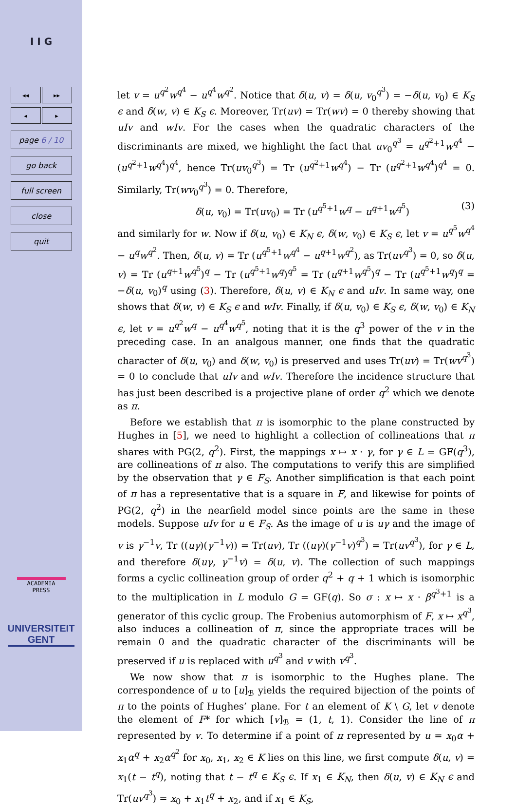I I G
◂◂ ▸▸
◂ ▸
page 6 / 10
go back
full screen
close
quit
ACADEMIA
PRESS
UNIVERSITEIT
GENT
let v = u<sup>q<sup>2</sup></sup>w<sup>q<sup>4</sup></sup> − u<sup>q<sup>4</sup></sup>w<sup>q<sup>2</sup></sup>. Notice that δ(u, v) = δ(u, v<sub>0</sub><sup>q<sup>3</sup></sup>) = −δ(u, v<sub>0</sub>) ∈ K<sub>S</sub> ϵ and δ(w, v) ∈ K<sub>S</sub> ϵ. Moreover, Tr(uv) = Tr(wv) = 0 thereby showing that uIv and wIv. For the cases when the quadratic characters of the discriminants are mixed, we highlight the fact that uv<sub>0</sub><sup>q<sup>3</sup></sup> = u<sup>q<sup>2</sup>+1</sup>w<sup>q<sup>4</sup></sup> − (u<sup>q<sup>2</sup>+1</sup>w<sup>q<sup>4</sup></sup>)<sup>q<sup>4</sup></sup>, hence Tr(uv<sub>0</sub><sup>q<sup>3</sup></sup>) = Tr (u<sup>q<sup>2</sup>+1</sup>w<sup>q<sup>4</sup></sup>) − Tr (u<sup>q<sup>2</sup>+1</sup>w<sup>q<sup>4</sup></sup>)<sup>q<sup>4</sup></sup> = 0. Similarly, Tr(wv<sub>0</sub><sup>q<sup>3</sup></sup>) = 0. Therefore,
δ(u, v<sub>0</sub>) = Tr(uv<sub>0</sub>) = Tr (u<sup>q<sup>5</sup>+1</sup>w<sup>q</sup> − u<sup>q+1</sup>w<sup>q<sup>5</sup></sup>) (3)
and similarly for w. Now if δ(u, v<sub>0</sub>) ∈ K<sub>N</sub> ϵ, δ(w, v<sub>0</sub>) ∈ K<sub>S</sub> ϵ, let v = u<sup>q<sup>5</sup></sup>w<sup>q<sup>4</sup></sup> − u<sup>q</sup>w<sup>q<sup>2</sup></sup>. Then, δ(u, v) = Tr (u<sup>q<sup>5</sup>+1</sup>w<sup>q<sup>4</sup></sup> − u<sup>q+1</sup>w<sup>q<sup>2</sup></sup>), as Tr(uv<sup>q<sup>3</sup></sup>) = 0, so δ(u, v) = Tr (u<sup>q+1</sup>w<sup>q<sup>5</sup></sup>)<sup>q</sup> − Tr (u<sup>q<sup>5</sup>+1</sup>w<sup>q</sup>)<sup>q<sup>5</sup></sup> = Tr (u<sup>q+1</sup>w<sup>q<sup>5</sup></sup>)<sup>q</sup> − Tr (u<sup>q<sup>5</sup>+1</sup>w<sup>q</sup>)<sup>q</sup> = −δ(u, v<sub>0</sub>)<sup>q</sup> using (3). Therefore, δ(u, v) ∈ K<sub>N</sub> ϵ and uIv. In same way, one shows that δ(w, v) ∈ K<sub>S</sub> ϵ and wIv. Finally, if δ(u, v<sub>0</sub>) ∈ K<sub>S</sub> ϵ, δ(w, v<sub>0</sub>) ∈ K<sub>N</sub> ϵ, let v = u<sup>q<sup>2</sup></sup>w<sup>q</sup> − u<sup>q<sup>4</sup></sup>w<sup>q<sup>5</sup></sup>, noting that it is the q<sup>3</sup> power of the v in the preceding case. In an analgous manner, one finds that the quadratic character of δ(u, v<sub>0</sub>) and δ(w, v<sub>0</sub>) is preserved and uses Tr(uv) = Tr(wv<sup>q<sup>3</sup></sup>) = 0 to conclude that uIv and wIv. Therefore the incidence structure that has just been described is a projective plane of order q<sup>2</sup> which we denote as π.
Before we establish that π is isomorphic to the plane constructed by Hughes in [5], we need to highlight a collection of collineations that π shares with PG(2, q<sup>2</sup>). First, the mappings x ↦ x · γ, for γ ∈ L = GF(q<sup>3</sup>), are collineations of π also. The computations to verify this are simplified by the observation that γ ∈ F<sub>S</sub>. Another simplification is that each point of π has a representative that is a square in F, and likewise for points of PG(2, q<sup>2</sup>) in the nearfield model since points are the same in these models. Suppose uIv for u ∈ F<sub>S</sub>. As the image of u is uγ and the image of v is γ<sup>−1</sup>v, Tr ((uγ)(γ<sup>−1</sup>v)) = Tr(uv), Tr ((uγ)(γ<sup>−1</sup>v)<sup>q<sup>3</sup></sup>) = Tr(uv<sup>q<sup>3</sup></sup>), for γ ∈ L, and therefore δ(uγ, γ<sup>−1</sup>v) = δ(u, v). The collection of such mappings forms a cyclic collineation group of order q<sup>2</sup> + q + 1 which is isomorphic to the multiplication in L modulo G = GF(q). So σ : x ↦ x · β<sup>q<sup>3</sup>+1</sup> is a generator of this cyclic group. The Frobenius automorphism of F, x ↦ x<sup>q<sup>3</sup></sup>, also induces a collineation of π, since the appropriate traces will be remain 0 and the quadratic character of the discriminants will be preserved if u is replaced with u<sup>q<sup>3</sup></sup> and v with v<sup>q<sup>3</sup></sup>.
We now show that π is isomorphic to the Hughes plane. The correspondence of u to [u]<sub>ℬ</sub> yields the required bijection of the points of π to the points of Hughes’ plane. For t an element of K \ G, let v denote the element of F* for which [v]<sub>ℬ</sub> = (1, t, 1). Consider the line of π represented by v. To determine if a point of π represented by u = x<sub>0</sub>α + x<sub>1</sub>α<sup>q</sup> + x<sub>2</sub>α<sup>q<sup>2</sup></sup> for x<sub>0</sub>, x<sub>1</sub>, x<sub>2</sub> ∈ K lies on this line, we first compute δ(u, v) = x<sub>1</sub>(t − t<sup>q</sup>), noting that t − t<sup>q</sup> ∈ K<sub>S</sub> ϵ. If x<sub>1</sub> ∈ K<sub>N</sub>, then δ(u, v) ∈ K<sub>N</sub> ϵ and Tr(uv<sup>q<sup>3</sup></sup>) = x<sub>0</sub> + x<sub>1</sub>t<sup>q</sup> + x<sub>2</sub>, and if x<sub>1</sub> ∈ K<sub>S</sub>,